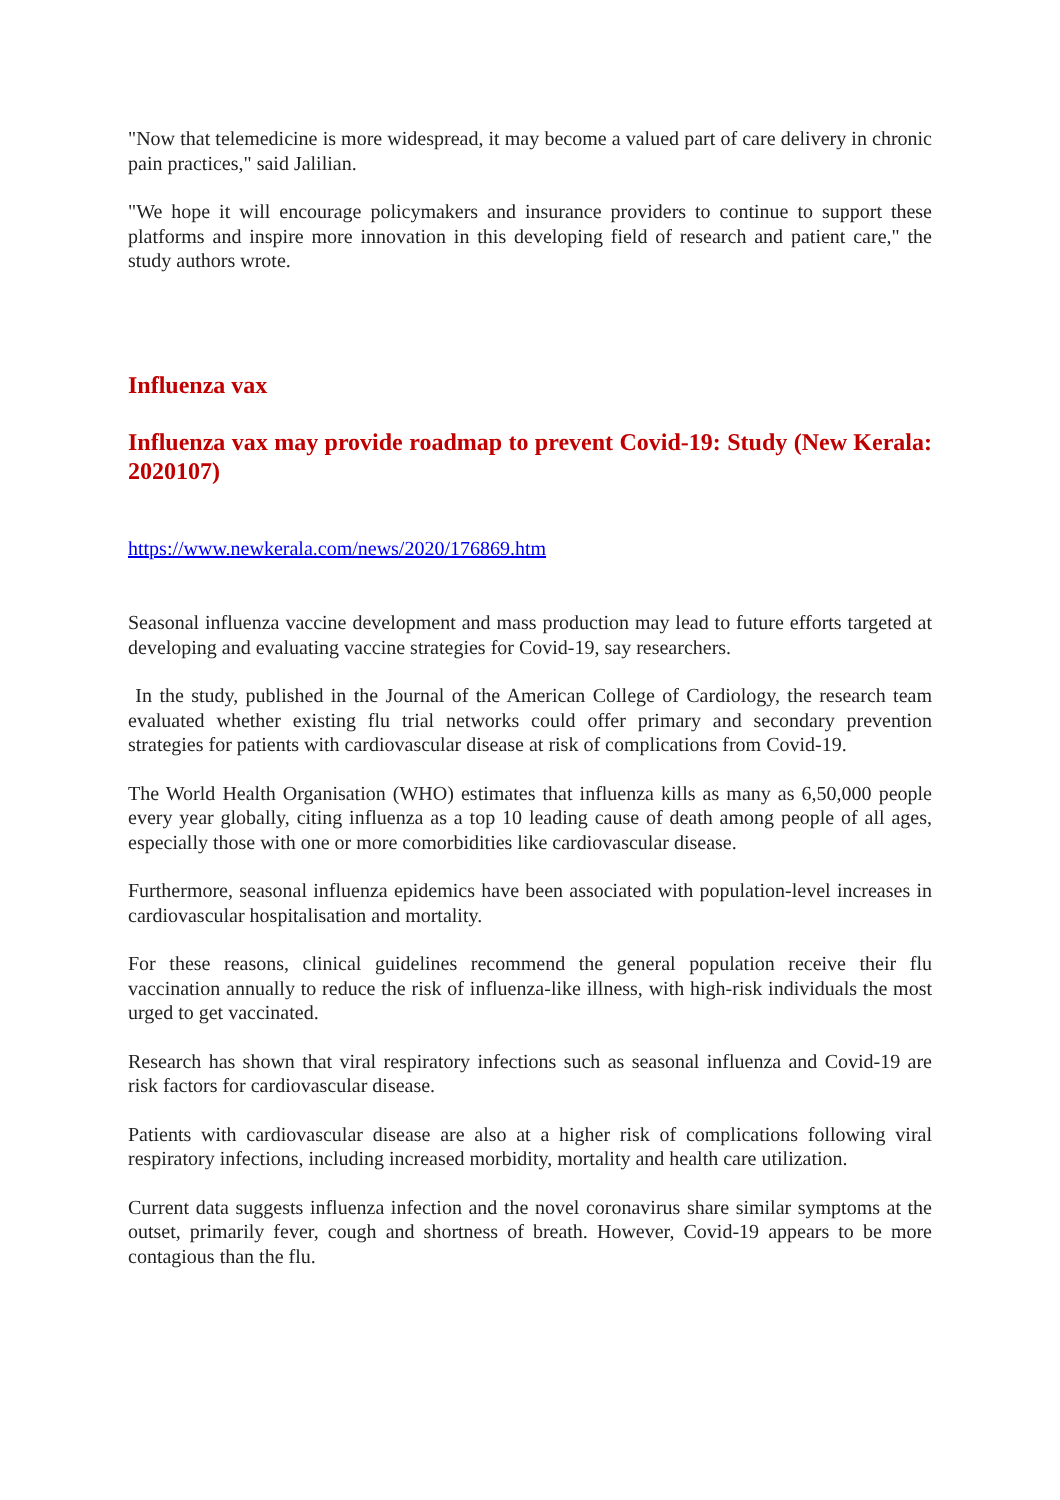"Now that telemedicine is more widespread, it may become a valued part of care delivery in chronic pain practices," said Jalilian.
"We hope it will encourage policymakers and insurance providers to continue to support these platforms and inspire more innovation in this developing field of research and patient care," the study authors wrote.
Influenza vax
Influenza vax may provide roadmap to prevent Covid-19: Study (New Kerala: 2020107)
https://www.newkerala.com/news/2020/176869.htm
Seasonal influenza vaccine development and mass production may lead to future efforts targeted at developing and evaluating vaccine strategies for Covid-19, say researchers.
In the study, published in the Journal of the American College of Cardiology, the research team evaluated whether existing flu trial networks could offer primary and secondary prevention strategies for patients with cardiovascular disease at risk of complications from Covid-19.
The World Health Organisation (WHO) estimates that influenza kills as many as 6,50,000 people every year globally, citing influenza as a top 10 leading cause of death among people of all ages, especially those with one or more comorbidities like cardiovascular disease.
Furthermore, seasonal influenza epidemics have been associated with population-level increases in cardiovascular hospitalisation and mortality.
For these reasons, clinical guidelines recommend the general population receive their flu vaccination annually to reduce the risk of influenza-like illness, with high-risk individuals the most urged to get vaccinated.
Research has shown that viral respiratory infections such as seasonal influenza and Covid-19 are risk factors for cardiovascular disease.
Patients with cardiovascular disease are also at a higher risk of complications following viral respiratory infections, including increased morbidity, mortality and health care utilization.
Current data suggests influenza infection and the novel coronavirus share similar symptoms at the outset, primarily fever, cough and shortness of breath. However, Covid-19 appears to be more contagious than the flu.